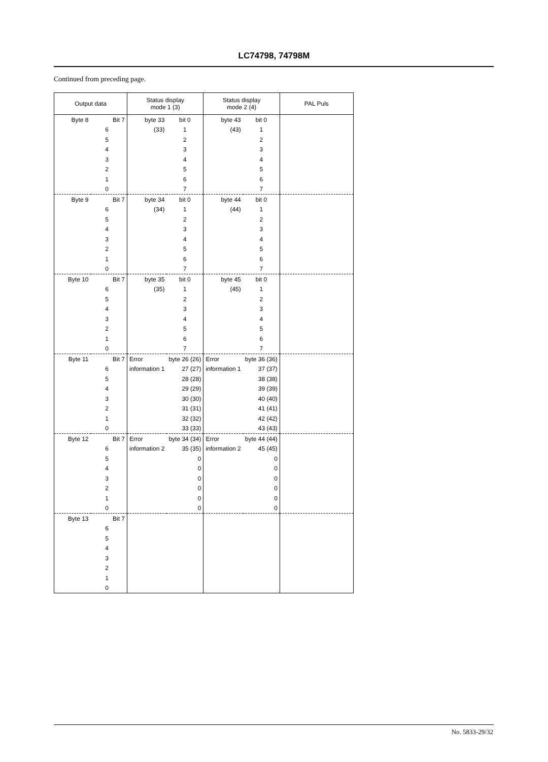LC74798, 74798M
Continued from preceding page.
| Output data | | Status display mode 1 (3) | | Status display mode 2 (4) | | PAL Puls |
| --- | --- | --- | --- | --- | --- | --- |
| Byte 8 | Bit 7 | byte 33 | bit 0 | byte 43 | bit 0 | |
| | 6 | (33) | 1 | (43) | 1 | |
| | 5 | | 2 | | 2 | |
| | 4 | | 3 | | 3 | |
| | 3 | | 4 | | 4 | |
| | 2 | | 5 | | 5 | |
| | 1 | | 6 | | 6 | |
| | 0 | | 7 | | 7 | |
| Byte 9 | Bit 7 | byte 34 | bit 0 | byte 44 | bit 0 | |
| | 6 | (34) | 1 | (44) | 1 | |
| | 5 | | 2 | | 2 | |
| | 4 | | 3 | | 3 | |
| | 3 | | 4 | | 4 | |
| | 2 | | 5 | | 5 | |
| | 1 | | 6 | | 6 | |
| | 0 | | 7 | | 7 | |
| Byte 10 | Bit 7 | byte 35 | bit 0 | byte 45 | bit 0 | |
| | 6 | (35) | 1 | (45) | 1 | |
| | 5 | | 2 | | 2 | |
| | 4 | | 3 | | 3 | |
| | 3 | | 4 | | 4 | |
| | 2 | | 5 | | 5 | |
| | 1 | | 6 | | 6 | |
| | 0 | | 7 | | 7 | |
| Byte 11 | Bit 7 | Error | byte 26 (26) | Error | byte 36 (36) | |
| | 6 | information 1 | 27 (27) | information 1 | 37 (37) | |
| | 5 | | 28 (28) | | 38 (38) | |
| | 4 | | 29 (29) | | 39 (39) | |
| | 3 | | 30 (30) | | 40 (40) | |
| | 2 | | 31 (31) | | 41 (41) | |
| | 1 | | 32 (32) | | 42 (42) | |
| | 0 | | 33 (33) | | 43 (43) | |
| Byte 12 | Bit 7 | Error | byte 34 (34) | Error | byte 44 (44) | |
| | 6 | information 2 | 35 (35) | information 2 | 45 (45) | |
| | 5 | | 0 | | 0 | |
| | 4 | | 0 | | 0 | |
| | 3 | | 0 | | 0 | |
| | 2 | | 0 | | 0 | |
| | 1 | | 0 | | 0 | |
| | 0 | | 0 | | 0 | |
| Byte 13 | Bit 7 | | | | | |
| | 6 | | | | | |
| | 5 | | | | | |
| | 4 | | | | | |
| | 3 | | | | | |
| | 2 | | | | | |
| | 1 | | | | | |
| | 0 | | | | | |
No. 5833-29/32